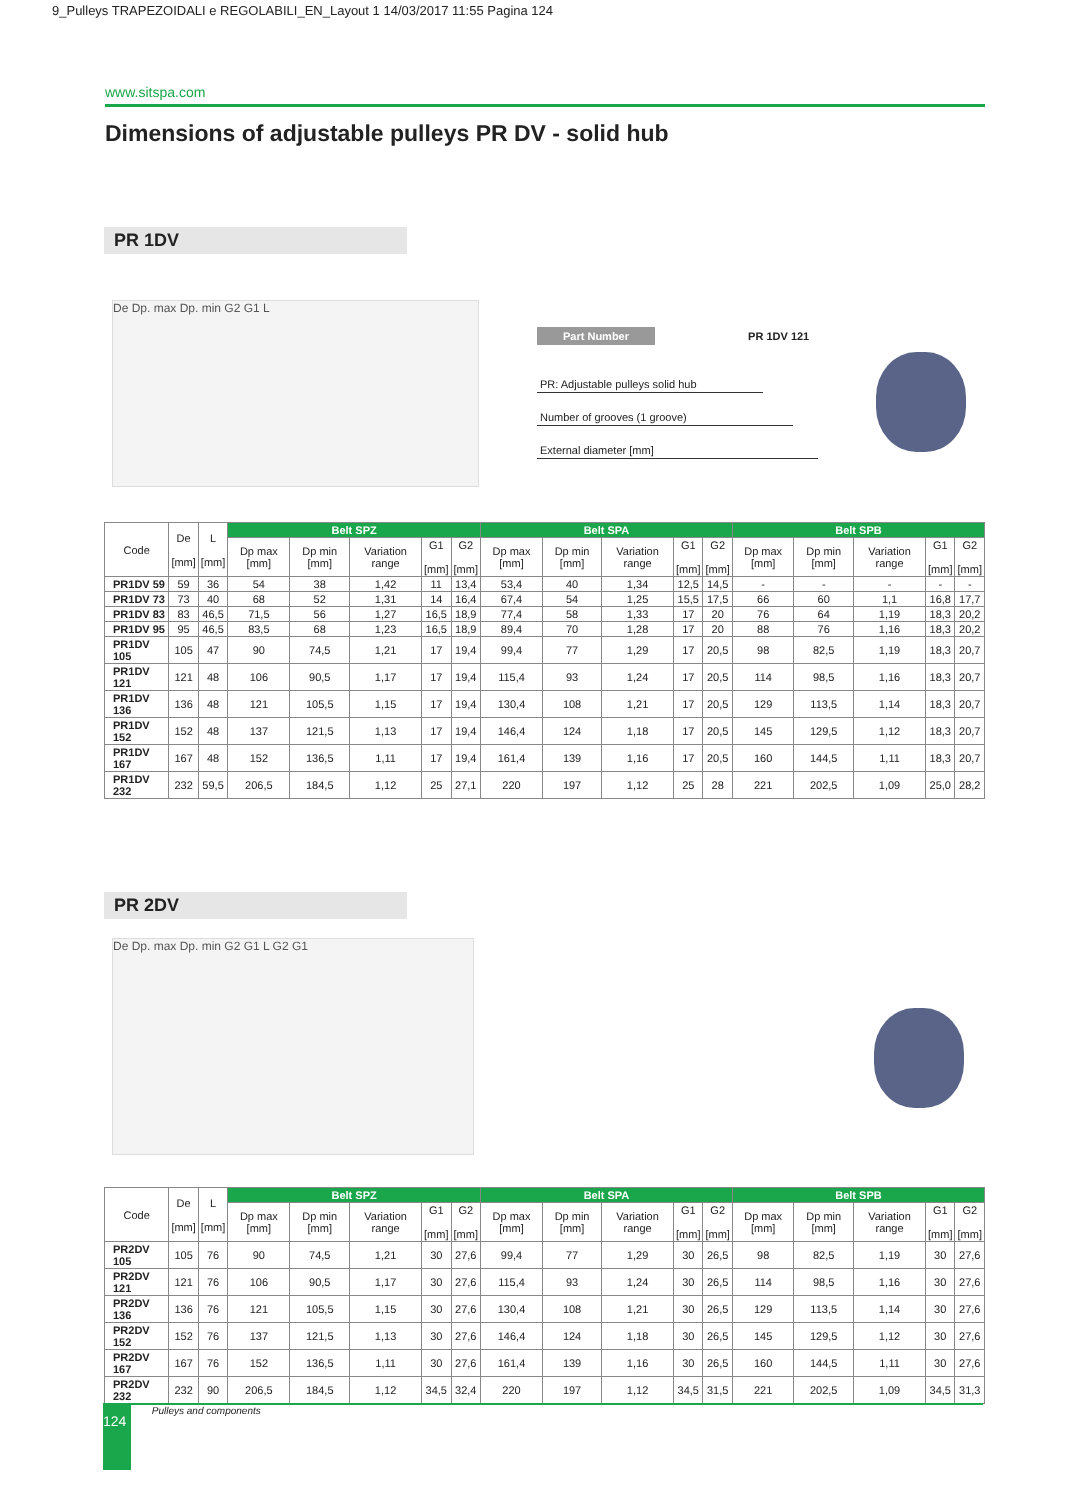9_Pulleys TRAPEZOIDALI e REGOLABILI_EN_Layout 1 14/03/2017 11:55 Pagina 124
www.sitspa.com
Dimensions of adjustable pulleys PR DV - solid hub
PR 1DV
De Dp. max Dp. min G2 G1 L
Part Number PR 1DV 121
PR: Adjustable pulleys solid hub
Number of grooves (1 groove)
External diameter [mm]
| Code | De [mm] | L [mm] | Belt SPZ | | | | | Belt SPA | | | | | Belt SPB | | | | |
| --- | --- | --- | --- | --- | --- | --- | --- | --- | --- | --- | --- | --- | --- | --- | --- | --- | --- |
| | | | Dp max [mm] | Dp min [mm] | Variation range | G1 [mm] | G2 [mm] | Dp max [mm] | Dp min [mm] | Variation range | G1 [mm] | G2 [mm] | Dp max [mm] | Dp min [mm] | Variation range | G1 [mm] | G2 [mm] |
| PR1DV 59 | 59 | 36 | 54 | 38 | 1,42 | 11 | 13,4 | 53,4 | 40 | 1,34 | 12,5 | 14,5 | - | - | - | - | - |
| PR1DV 73 | 73 | 40 | 68 | 52 | 1,31 | 14 | 16,4 | 67,4 | 54 | 1,25 | 15,5 | 17,5 | 66 | 60 | 1,1 | 16,8 | 17,7 |
| PR1DV 83 | 83 | 46,5 | 71,5 | 56 | 1,27 | 16,5 | 18,9 | 77,4 | 58 | 1,33 | 17 | 20 | 76 | 64 | 1,19 | 18,3 | 20,2 |
| PR1DV 95 | 95 | 46,5 | 83,5 | 68 | 1,23 | 16,5 | 18,9 | 89,4 | 70 | 1,28 | 17 | 20 | 88 | 76 | 1,16 | 18,3 | 20,2 |
| PR1DV 105 | 105 | 47 | 90 | 74,5 | 1,21 | 17 | 19,4 | 99,4 | 77 | 1,29 | 17 | 20,5 | 98 | 82,5 | 1,19 | 18,3 | 20,7 |
| PR1DV 121 | 121 | 48 | 106 | 90,5 | 1,17 | 17 | 19,4 | 115,4 | 93 | 1,24 | 17 | 20,5 | 114 | 98,5 | 1,16 | 18,3 | 20,7 |
| PR1DV 136 | 136 | 48 | 121 | 105,5 | 1,15 | 17 | 19,4 | 130,4 | 108 | 1,21 | 17 | 20,5 | 129 | 113,5 | 1,14 | 18,3 | 20,7 |
| PR1DV 152 | 152 | 48 | 137 | 121,5 | 1,13 | 17 | 19,4 | 146,4 | 124 | 1,18 | 17 | 20,5 | 145 | 129,5 | 1,12 | 18,3 | 20,7 |
| PR1DV 167 | 167 | 48 | 152 | 136,5 | 1,11 | 17 | 19,4 | 161,4 | 139 | 1,16 | 17 | 20,5 | 160 | 144,5 | 1,11 | 18,3 | 20,7 |
| PR1DV 232 | 232 | 59,5 | 206,5 | 184,5 | 1,12 | 25 | 27,1 | 220 | 197 | 1,12 | 25 | 28 | 221 | 202,5 | 1,09 | 25,0 | 28,2 |
PR 2DV
De Dp. max Dp. min G2 G1 L G2 G1
| Code | De [mm] | L [mm] | Belt SPZ | | | | | Belt SPA | | | | | Belt SPB | | | | |
| --- | --- | --- | --- | --- | --- | --- | --- | --- | --- | --- | --- | --- | --- | --- | --- | --- | --- |
| | | | Dp max [mm] | Dp min [mm] | Variation range | G1 [mm] | G2 [mm] | Dp max [mm] | Dp min [mm] | Variation range | G1 [mm] | G2 [mm] | Dp max [mm] | Dp min [mm] | Variation range | G1 [mm] | G2 [mm] |
| PR2DV 105 | 105 | 76 | 90 | 74,5 | 1,21 | 30 | 27,6 | 99,4 | 77 | 1,29 | 30 | 26,5 | 98 | 82,5 | 1,19 | 30 | 27,6 |
| PR2DV 121 | 121 | 76 | 106 | 90,5 | 1,17 | 30 | 27,6 | 115,4 | 93 | 1,24 | 30 | 26,5 | 114 | 98,5 | 1,16 | 30 | 27,6 |
| PR2DV 136 | 136 | 76 | 121 | 105,5 | 1,15 | 30 | 27,6 | 130,4 | 108 | 1,21 | 30 | 26,5 | 129 | 113,5 | 1,14 | 30 | 27,6 |
| PR2DV 152 | 152 | 76 | 137 | 121,5 | 1,13 | 30 | 27,6 | 146,4 | 124 | 1,18 | 30 | 26,5 | 145 | 129,5 | 1,12 | 30 | 27,6 |
| PR2DV 167 | 167 | 76 | 152 | 136,5 | 1,11 | 30 | 27,6 | 161,4 | 139 | 1,16 | 30 | 26,5 | 160 | 144,5 | 1,11 | 30 | 27,6 |
| PR2DV 232 | 232 | 90 | 206,5 | 184,5 | 1,12 | 34,5 | 32,4 | 220 | 197 | 1,12 | 34,5 | 31,5 | 221 | 202,5 | 1,09 | 34,5 | 31,3 |
124 Pulleys and components